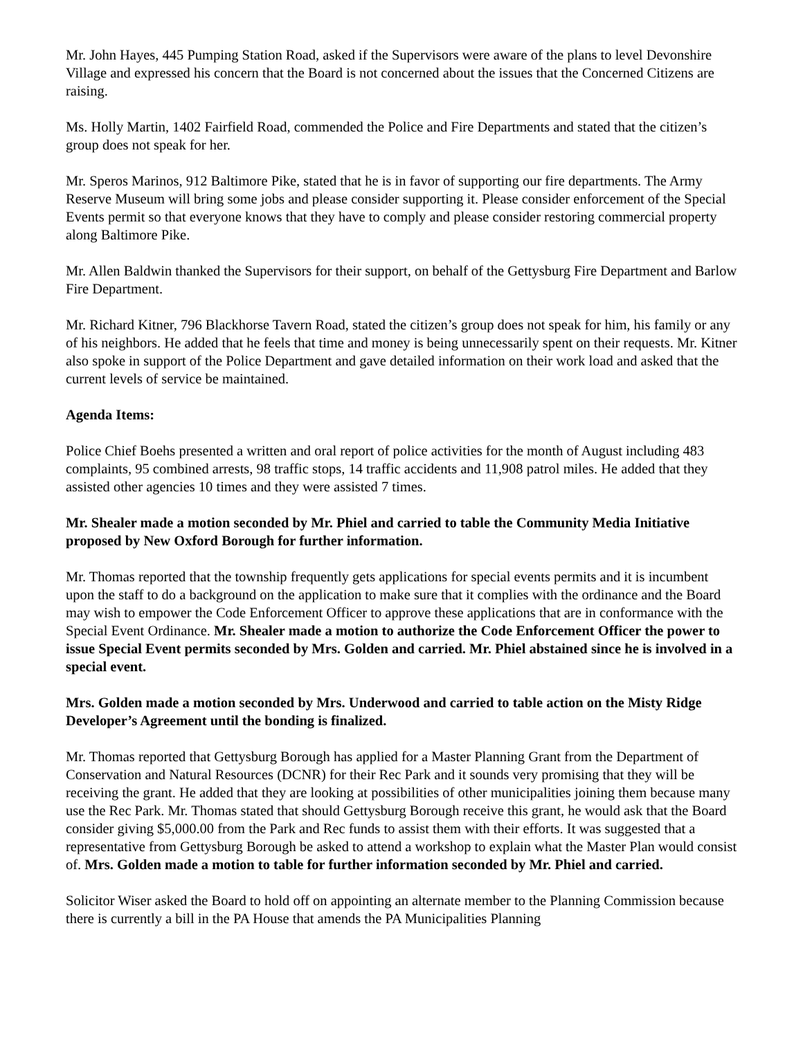Mr. John Hayes, 445 Pumping Station Road, asked if the Supervisors were aware of the plans to level Devonshire Village and expressed his concern that the Board is not concerned about the issues that the Concerned Citizens are raising.
Ms. Holly Martin, 1402 Fairfield Road, commended the Police and Fire Departments and stated that the citizen’s group does not speak for her.
Mr. Speros Marinos, 912 Baltimore Pike, stated that he is in favor of supporting our fire departments. The Army Reserve Museum will bring some jobs and please consider supporting it. Please consider enforcement of the Special Events permit so that everyone knows that they have to comply and please consider restoring commercial property along Baltimore Pike.
Mr. Allen Baldwin thanked the Supervisors for their support, on behalf of the Gettysburg Fire Department and Barlow Fire Department.
Mr. Richard Kitner, 796 Blackhorse Tavern Road, stated the citizen’s group does not speak for him, his family or any of his neighbors. He added that he feels that time and money is being unnecessarily spent on their requests. Mr. Kitner also spoke in support of the Police Department and gave detailed information on their work load and asked that the current levels of service be maintained.
Agenda Items:
Police Chief Boehs presented a written and oral report of police activities for the month of August including 483 complaints, 95 combined arrests, 98 traffic stops, 14 traffic accidents and 11,908 patrol miles. He added that they assisted other agencies 10 times and they were assisted 7 times.
Mr. Shealer made a motion seconded by Mr. Phiel and carried to table the Community Media Initiative proposed by New Oxford Borough for further information.
Mr. Thomas reported that the township frequently gets applications for special events permits and it is incumbent upon the staff to do a background on the application to make sure that it complies with the ordinance and the Board may wish to empower the Code Enforcement Officer to approve these applications that are in conformance with the Special Event Ordinance. Mr. Shealer made a motion to authorize the Code Enforcement Officer the power to issue Special Event permits seconded by Mrs. Golden and carried. Mr. Phiel abstained since he is involved in a special event.
Mrs. Golden made a motion seconded by Mrs. Underwood and carried to table action on the Misty Ridge Developer’s Agreement until the bonding is finalized.
Mr. Thomas reported that Gettysburg Borough has applied for a Master Planning Grant from the Department of Conservation and Natural Resources (DCNR) for their Rec Park and it sounds very promising that they will be receiving the grant. He added that they are looking at possibilities of other municipalities joining them because many use the Rec Park. Mr. Thomas stated that should Gettysburg Borough receive this grant, he would ask that the Board consider giving $5,000.00 from the Park and Rec funds to assist them with their efforts. It was suggested that a representative from Gettysburg Borough be asked to attend a workshop to explain what the Master Plan would consist of. Mrs. Golden made a motion to table for further information seconded by Mr. Phiel and carried.
Solicitor Wiser asked the Board to hold off on appointing an alternate member to the Planning Commission because there is currently a bill in the PA House that amends the PA Municipalities Planning